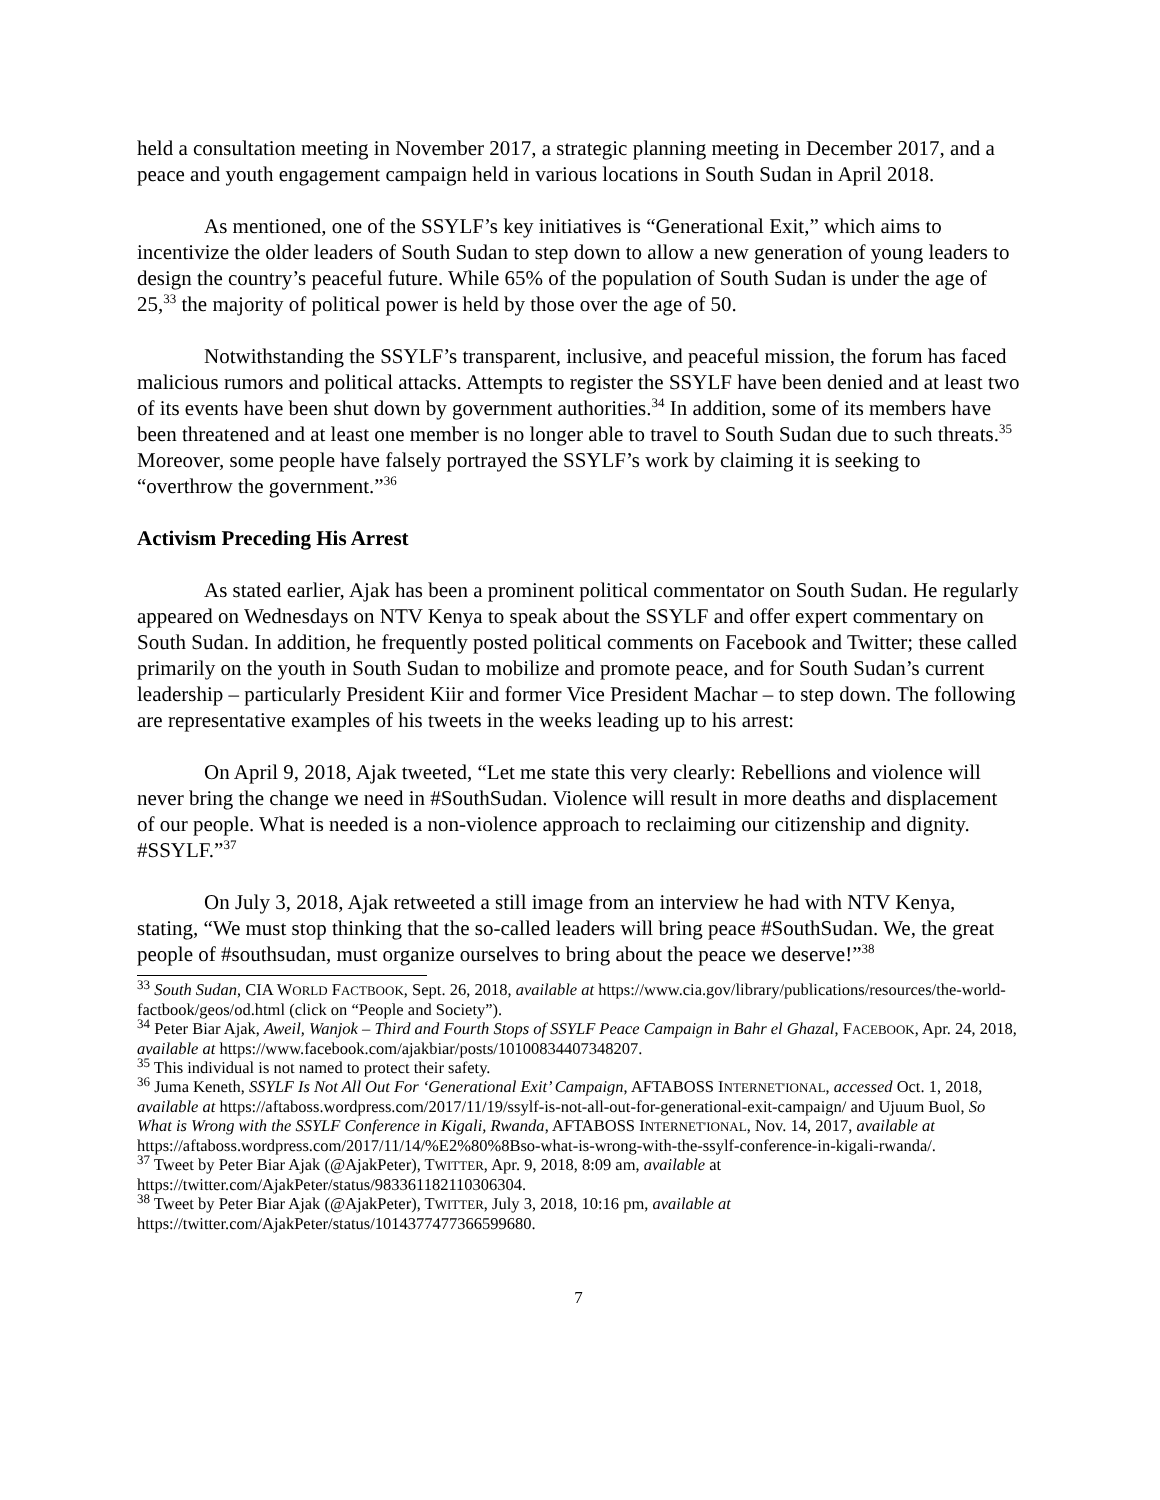held a consultation meeting in November 2017, a strategic planning meeting in December 2017, and a peace and youth engagement campaign held in various locations in South Sudan in April 2018.
As mentioned, one of the SSYLF’s key initiatives is “Generational Exit,” which aims to incentivize the older leaders of South Sudan to step down to allow a new generation of young leaders to design the country’s peaceful future. While 65% of the population of South Sudan is under the age of 25,<sup>33</sup> the majority of political power is held by those over the age of 50.
Notwithstanding the SSYLF’s transparent, inclusive, and peaceful mission, the forum has faced malicious rumors and political attacks. Attempts to register the SSYLF have been denied and at least two of its events have been shut down by government authorities.<sup>34</sup> In addition, some of its members have been threatened and at least one member is no longer able to travel to South Sudan due to such threats.<sup>35</sup> Moreover, some people have falsely portrayed the SSYLF’s work by claiming it is seeking to “overthrow the government.”<sup>36</sup>
Activism Preceding His Arrest
As stated earlier, Ajak has been a prominent political commentator on South Sudan. He regularly appeared on Wednesdays on NTV Kenya to speak about the SSYLF and offer expert commentary on South Sudan. In addition, he frequently posted political comments on Facebook and Twitter; these called primarily on the youth in South Sudan to mobilize and promote peace, and for South Sudan’s current leadership – particularly President Kiir and former Vice President Machar – to step down. The following are representative examples of his tweets in the weeks leading up to his arrest:
On April 9, 2018, Ajak tweeted, “Let me state this very clearly: Rebellions and violence will never bring the change we need in #SouthSudan. Violence will result in more deaths and displacement of our people. What is needed is a non-violence approach to reclaiming our citizenship and dignity. #SSYLF.”<sup>37</sup>
On July 3, 2018, Ajak retweeted a still image from an interview he had with NTV Kenya, stating, “We must stop thinking that the so-called leaders will bring peace #SouthSudan. We, the great people of #southsudan, must organize ourselves to bring about the peace we deserve!”<sup>38</sup>
<sup>33</sup> South Sudan, CIA WORLD FACTBOOK, Sept. 26, 2018, available at https://www.cia.gov/library/publications/resources/the-world-factbook/geos/od.html (click on “People and Society”).
<sup>34</sup> Peter Biar Ajak, Aweil, Wanjok – Third and Fourth Stops of SSYLF Peace Campaign in Bahr el Ghazal, FACEBOOK, Apr. 24, 2018, available at https://www.facebook.com/ajakbiar/posts/10100834407348207.
<sup>35</sup> This individual is not named to protect their safety.
<sup>36</sup> Juma Keneth, SSYLF Is Not All Out For ‘Generational Exit’ Campaign, AFTABOSS INTERNET'IONAL, accessed Oct. 1, 2018, available at https://aftaboss.wordpress.com/2017/11/19/ssylf-is-not-all-out-for-generational-exit-campaign/ and Ujuum Buol, So What is Wrong with the SSYLF Conference in Kigali, Rwanda, AFTABOSS INTERNET'IONAL, Nov. 14, 2017, available at https://aftaboss.wordpress.com/2017/11/14/%E2%80%8Bso-what-is-wrong-with-the-ssylf-conference-in-kigali-rwanda/.
<sup>37</sup> Tweet by Peter Biar Ajak (@AjakPeter), TWITTER, Apr. 9, 2018, 8:09 am, available at https://twitter.com/AjakPeter/status/983361182110306304.
<sup>38</sup> Tweet by Peter Biar Ajak (@AjakPeter), TWITTER, July 3, 2018, 10:16 pm, available at https://twitter.com/AjakPeter/status/1014377477366599680.
7